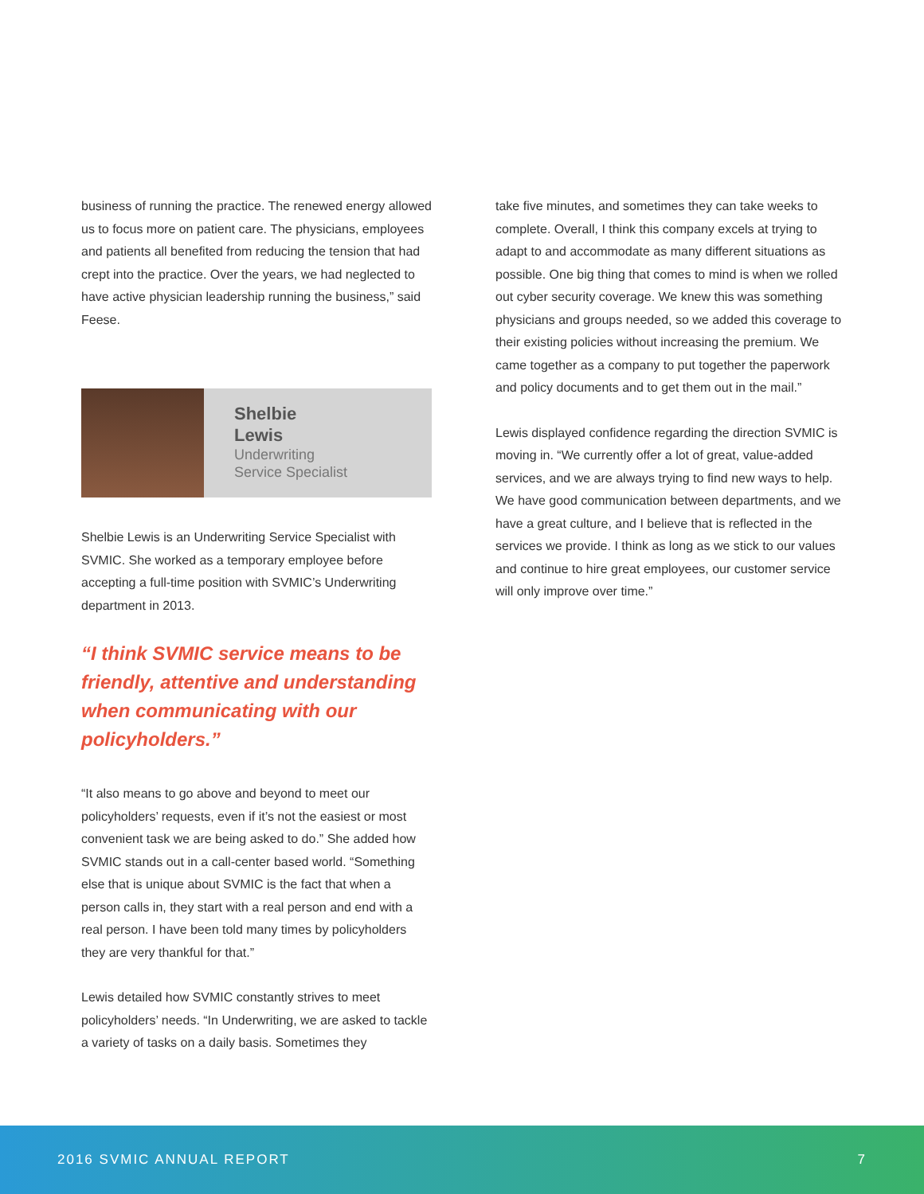business of running the practice. The renewed energy allowed us to focus more on patient care. The physicians, employees and patients all benefited from reducing the tension that had crept into the practice. Over the years, we had neglected to have active physician leadership running the business,” said Feese.
Shelbie
Lewis
Underwriting
Service Specialist
Shelbie Lewis is an Underwriting Service Specialist with SVMIC. She worked as a temporary employee before accepting a full-time position with SVMIC’s Underwriting department in 2013.
“I think SVMIC service means to be friendly, attentive and understanding when communicating with our policyholders.”
“It also means to go above and beyond to meet our policyholders’ requests, even if it’s not the easiest or most convenient task we are being asked to do.” She added how SVMIC stands out in a call-center based world. “Something else that is unique about SVMIC is the fact that when a person calls in, they start with a real person and end with a real person. I have been told many times by policyholders they are very thankful for that.”
Lewis detailed how SVMIC constantly strives to meet policyholders’ needs. “In Underwriting, we are asked to tackle a variety of tasks on a daily basis. Sometimes they
take five minutes, and sometimes they can take weeks to complete. Overall, I think this company excels at trying to adapt to and accommodate as many different situations as possible. One big thing that comes to mind is when we rolled out cyber security coverage. We knew this was something physicians and groups needed, so we added this coverage to their existing policies without increasing the premium. We came together as a company to put together the paperwork and policy documents and to get them out in the mail.”
Lewis displayed confidence regarding the direction SVMIC is moving in. “We currently offer a lot of great, value-added services, and we are always trying to find new ways to help. We have good communication between departments, and we have a great culture, and I believe that is reflected in the services we provide. I think as long as we stick to our values and continue to hire great employees, our customer service will only improve over time.”
2016 SVMIC ANNUAL REPORT 7